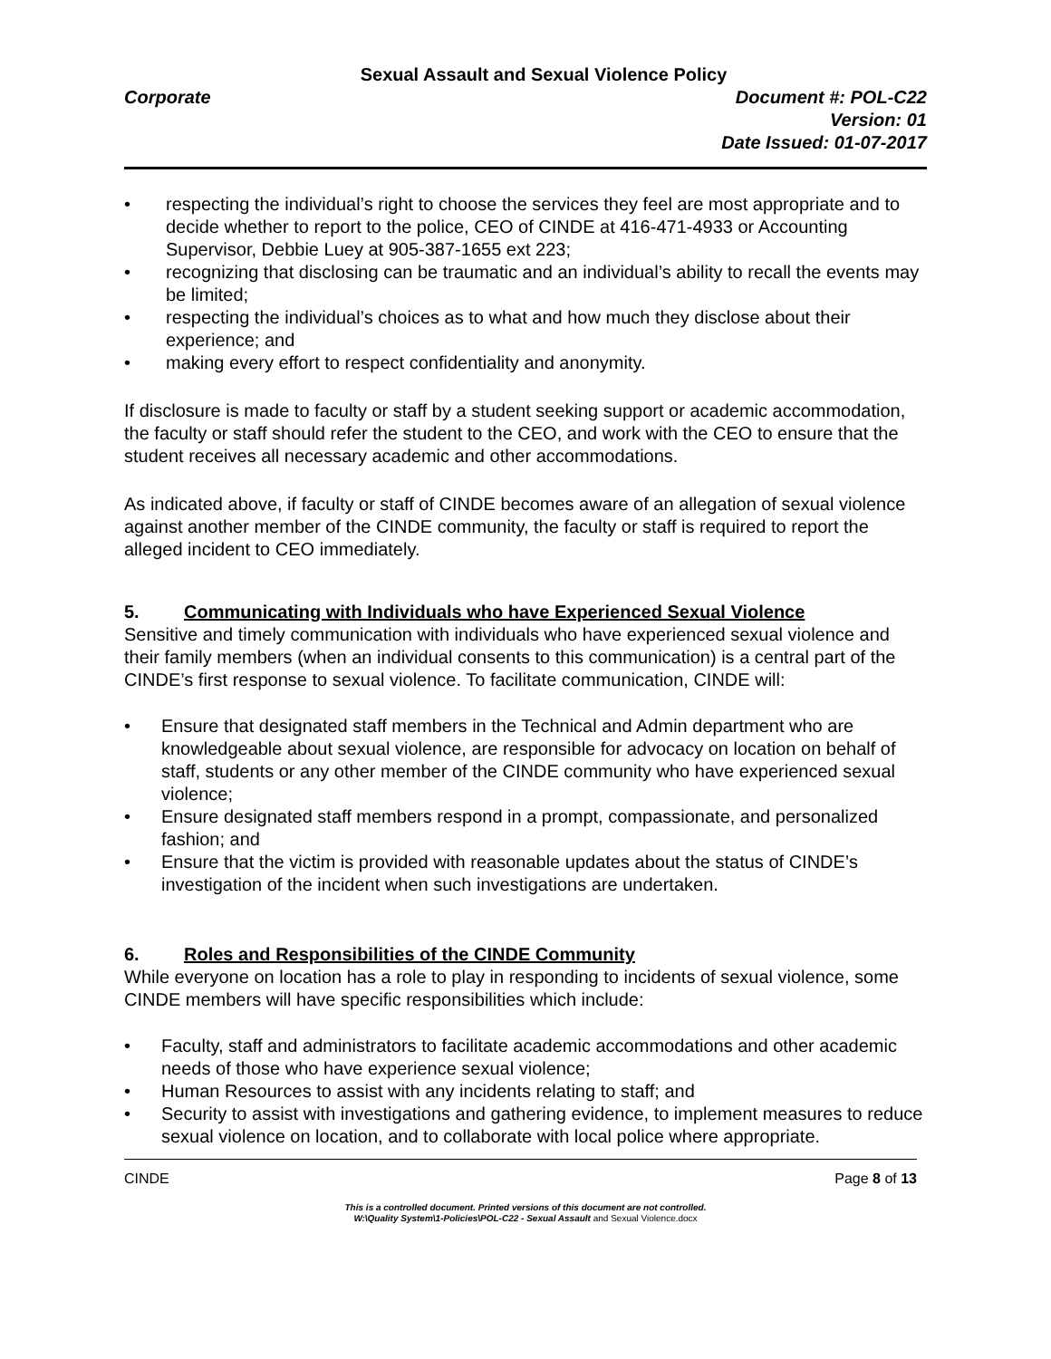Sexual Assault and Sexual Violence Policy
Corporate Document #: POL-C22
Version: 01
Date Issued: 01-07-2017
• respecting the individual’s right to choose the services they feel are most appropriate and to decide whether to report to the police, CEO of CINDE at 416-471-4933 or Accounting Supervisor, Debbie Luey at 905-387-1655 ext 223;
• recognizing that disclosing can be traumatic and an individual’s ability to recall the events may be limited;
• respecting the individual’s choices as to what and how much they disclose about their experience; and
• making every effort to respect confidentiality and anonymity.
If disclosure is made to faculty or staff by a student seeking support or academic accommodation, the faculty or staff should refer the student to the CEO, and work with the CEO to ensure that the student receives all necessary academic and other accommodations.
As indicated above, if faculty or staff of CINDE becomes aware of an allegation of sexual violence against another member of the CINDE community, the faculty or staff is required to report the alleged incident to CEO immediately.
5. Communicating with Individuals who have Experienced Sexual Violence
Sensitive and timely communication with individuals who have experienced sexual violence and their family members (when an individual consents to this communication) is a central part of the CINDE’s first response to sexual violence. To facilitate communication, CINDE will:
• Ensure that designated staff members in the Technical and Admin department who are knowledgeable about sexual violence, are responsible for advocacy on location on behalf of staff, students or any other member of the CINDE community who have experienced sexual violence;
• Ensure designated staff members respond in a prompt, compassionate, and personalized fashion; and
• Ensure that the victim is provided with reasonable updates about the status of CINDE’s investigation of the incident when such investigations are undertaken.
6. Roles and Responsibilities of the CINDE Community
While everyone on location has a role to play in responding to incidents of sexual violence, some CINDE members will have specific responsibilities which include:
• Faculty, staff and administrators to facilitate academic accommodations and other academic needs of those who have experience sexual violence;
• Human Resources to assist with any incidents relating to staff; and
• Security to assist with investigations and gathering evidence, to implement measures to reduce sexual violence on location, and to collaborate with local police where appropriate.
CINDE Page 8 of 13
This is a controlled document. Printed versions of this document are not controlled.
W:\Quality System\1-Policies\POL-C22 - Sexual Assault and Sexual Violence.docx